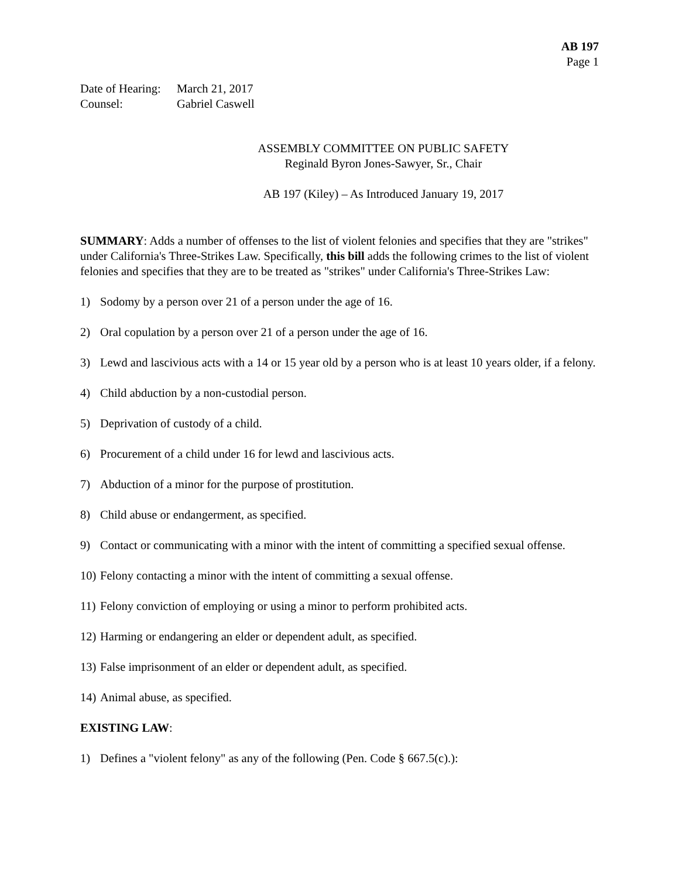AB 197
Page 1
Date of Hearing: March 21, 2017
Counsel: Gabriel Caswell
ASSEMBLY COMMITTEE ON PUBLIC SAFETY
Reginald Byron Jones-Sawyer, Sr., Chair
AB 197 (Kiley) – As Introduced January 19, 2017
SUMMARY: Adds a number of offenses to the list of violent felonies and specifies that they are "strikes" under California's Three-Strikes Law. Specifically, this bill adds the following crimes to the list of violent felonies and specifies that they are to be treated as "strikes" under California's Three-Strikes Law:
1) Sodomy by a person over 21 of a person under the age of 16.
2) Oral copulation by a person over 21 of a person under the age of 16.
3) Lewd and lascivious acts with a 14 or 15 year old by a person who is at least 10 years older, if a felony.
4) Child abduction by a non-custodial person.
5) Deprivation of custody of a child.
6) Procurement of a child under 16 for lewd and lascivious acts.
7) Abduction of a minor for the purpose of prostitution.
8) Child abuse or endangerment, as specified.
9) Contact or communicating with a minor with the intent of committing a specified sexual offense.
10) Felony contacting a minor with the intent of committing a sexual offense.
11) Felony conviction of employing or using a minor to perform prohibited acts.
12) Harming or endangering an elder or dependent adult, as specified.
13) False imprisonment of an elder or dependent adult, as specified.
14) Animal abuse, as specified.
EXISTING LAW:
1) Defines a "violent felony" as any of the following (Pen. Code § 667.5(c).):